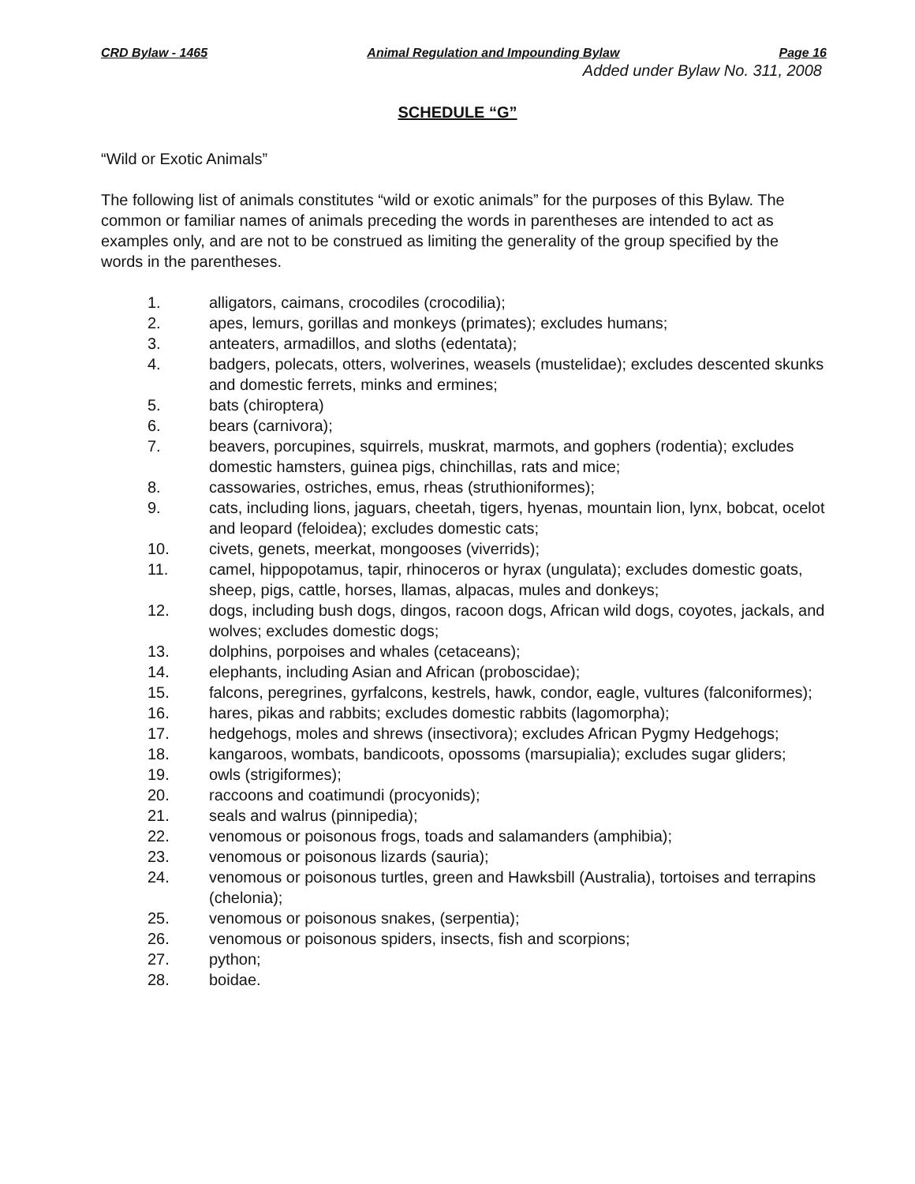CRD Bylaw - 1465 Animal Regulation and Impounding Bylaw Page 16
Added under Bylaw No. 311, 2008
SCHEDULE “G”
“Wild or Exotic Animals”
The following list of animals constitutes “wild or exotic animals” for the purposes of this Bylaw. The common or familiar names of animals preceding the words in parentheses are intended to act as examples only, and are not to be construed as limiting the generality of the group specified by the words in the parentheses.
1. alligators, caimans, crocodiles (crocodilia);
2. apes, lemurs, gorillas and monkeys (primates); excludes humans;
3. anteaters, armadillos, and sloths (edentata);
4. badgers, polecats, otters, wolverines, weasels (mustelidae); excludes descented skunks and domestic ferrets, minks and ermines;
5. bats (chiroptera)
6. bears (carnivora);
7. beavers, porcupines, squirrels, muskrat, marmots, and gophers (rodentia); excludes domestic hamsters, guinea pigs, chinchillas, rats and mice;
8. cassowaries, ostriches, emus, rheas (struthioniformes);
9. cats, including lions, jaguars, cheetah, tigers, hyenas, mountain lion, lynx, bobcat, ocelot and leopard (feloidea); excludes domestic cats;
10. civets, genets, meerkat, mongooses (viverrids);
11. camel, hippopotamus, tapir, rhinoceros or hyrax (ungulata); excludes domestic goats, sheep, pigs, cattle, horses, llamas, alpacas, mules and donkeys;
12. dogs, including bush dogs, dingos, racoon dogs, African wild dogs, coyotes, jackals, and wolves; excludes domestic dogs;
13. dolphins, porpoises and whales (cetaceans);
14. elephants, including Asian and African (proboscidae);
15. falcons, peregrines, gyrfalcons, kestrels, hawk, condor, eagle, vultures (falconiformes);
16. hares, pikas and rabbits; excludes domestic rabbits (lagomorpha);
17. hedgehogs, moles and shrews (insectivora); excludes African Pygmy Hedgehogs;
18. kangaroos, wombats, bandicoots, opossoms (marsupialia); excludes sugar gliders;
19. owls (strigiformes);
20. raccoons and coatimundi (procyonids);
21. seals and walrus (pinnipedia);
22. venomous or poisonous frogs, toads and salamanders (amphibia);
23. venomous or poisonous lizards (sauria);
24. venomous or poisonous turtles, green and Hawksbill (Australia), tortoises and terrapins (chelonia);
25. venomous or poisonous snakes, (serpentia);
26. venomous or poisonous spiders, insects, fish and scorpions;
27. python;
28. boidae.